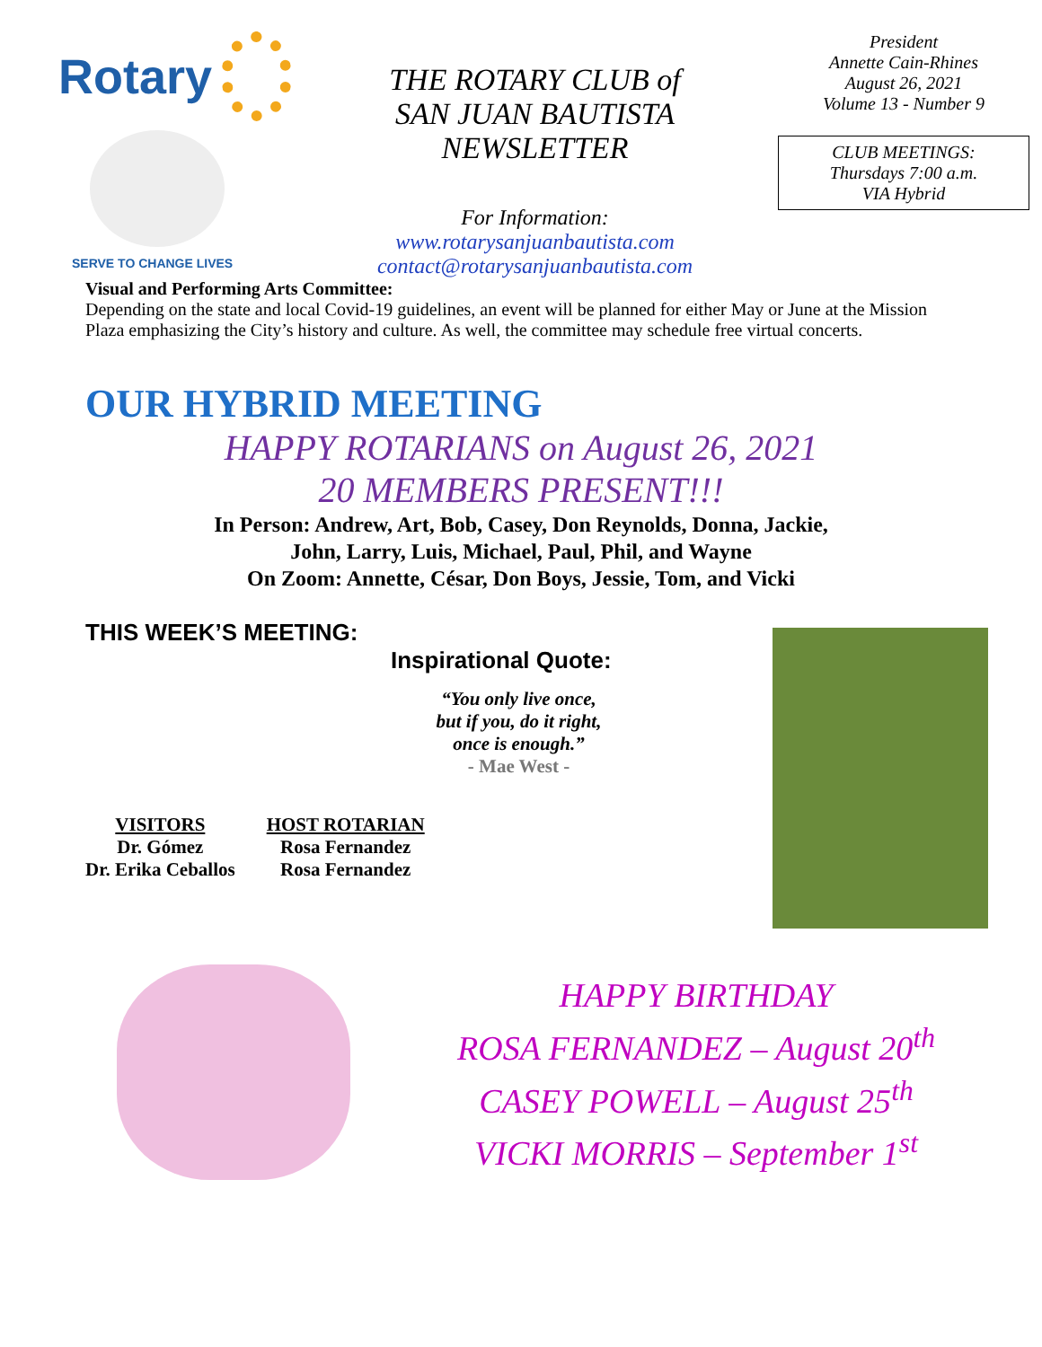Rotary
SERVE TO CHANGE LIVES
THE ROTARY CLUB of
SAN JUAN BAUTISTA
NEWSLETTER
For Information:
www.rotarysanjuanbautista.com
contact@rotarysanjuanbautista.com
President
Annette Cain-Rhines
August 26, 2021
Volume 13 - Number 9
CLUB MEETINGS:
Thursdays 7:00 a.m.
VIA Hybrid
Visual and Performing Arts Committee:
Depending on the state and local Covid-19 guidelines, an event will be planned for either May or June at the Mission Plaza emphasizing the City’s history and culture. As well, the committee may schedule free virtual concerts.
OUR HYBRID MEETING
HAPPY ROTARIANS on August 26, 2021
20 MEMBERS PRESENT!!!
In Person: Andrew, Art, Bob, Casey, Don Reynolds, Donna, Jackie,
John, Larry, Luis, Michael, Paul, Phil, and Wayne
On Zoom: Annette, César, Don Boys, Jessie, Tom, and Vicki
THIS WEEK’S MEETING:
Inspirational Quote:
“You only live once,
but if you, do it right,
once is enough.”
- Mae West -
VISITORS
Dr. Gómez
Dr. Erika Ceballos
HOST ROTARIAN
Rosa Fernandez
Rosa Fernandez
HAPPY BIRTHDAY
ROSA FERNANDEZ – August 20<sup>th</sup>
CASEY POWELL – August 25<sup>th</sup>
VICKI MORRIS – September 1<sup>st</sup>